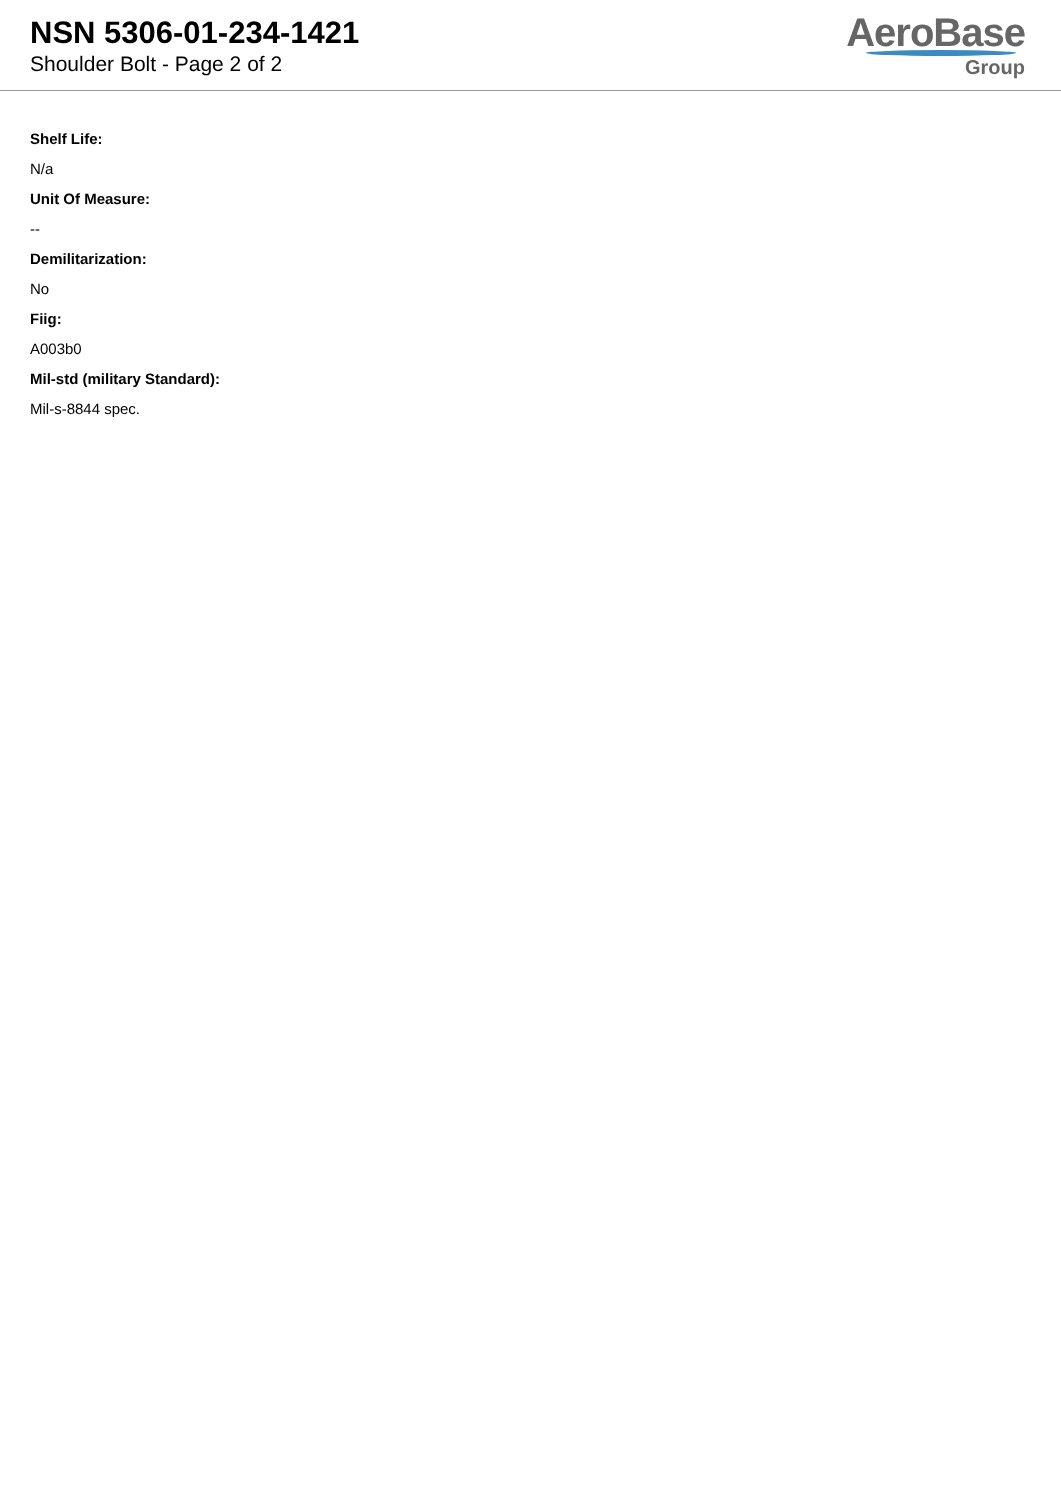NSN 5306-01-234-1421
Shoulder Bolt - Page 2 of 2
AeroBase
Group
Shelf Life:
N/a
Unit Of Measure:
--
Demilitarization:
No
Fiig:
A003b0
Mil-std (military Standard):
Mil-s-8844 spec.